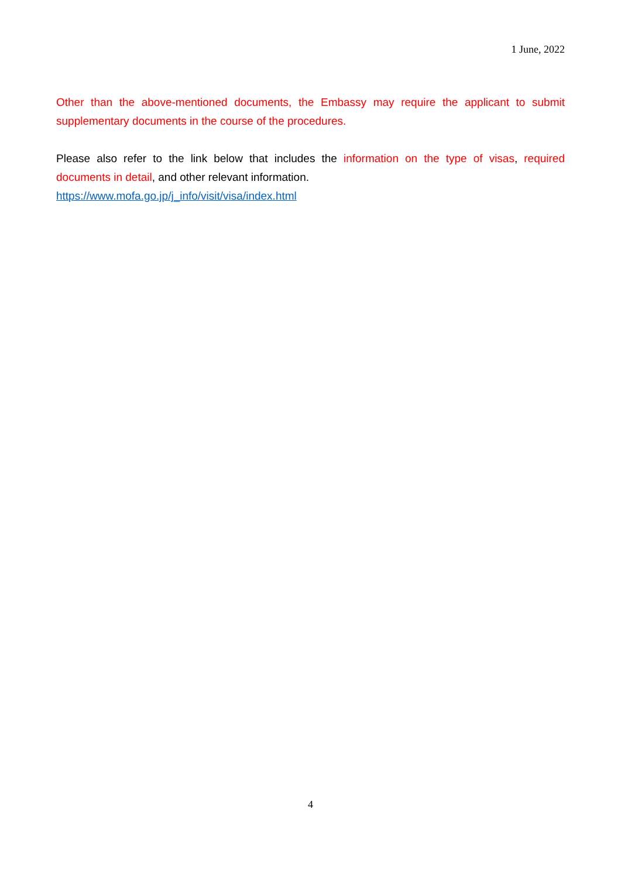1 June, 2022
Other than the above-mentioned documents, the Embassy may require the applicant to submit supplementary documents in the course of the procedures.
Please also refer to the link below that includes the information on the type of visas, required documents in detail, and other relevant information.
https://www.mofa.go.jp/j_info/visit/visa/index.html
4